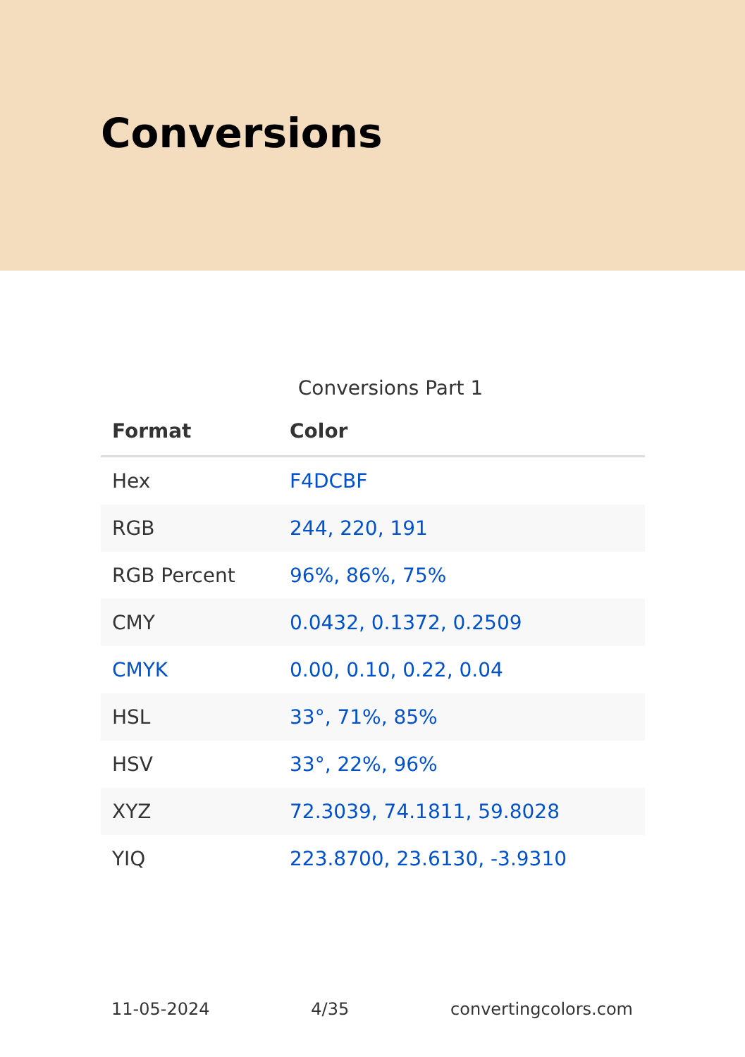Conversions
Conversions Part 1
| Format | Color |
| --- | --- |
| Hex | F4DCBF |
| RGB | 244, 220, 191 |
| RGB Percent | 96%, 86%, 75% |
| CMY | 0.0432, 0.1372, 0.2509 |
| CMYK | 0.00, 0.10, 0.22, 0.04 |
| HSL | 33°, 71%, 85% |
| HSV | 33°, 22%, 96% |
| XYZ | 72.3039, 74.1811, 59.8028 |
| YIQ | 223.8700, 23.6130, -3.9310 |
11-05-2024 4/35 convertingcolors.com